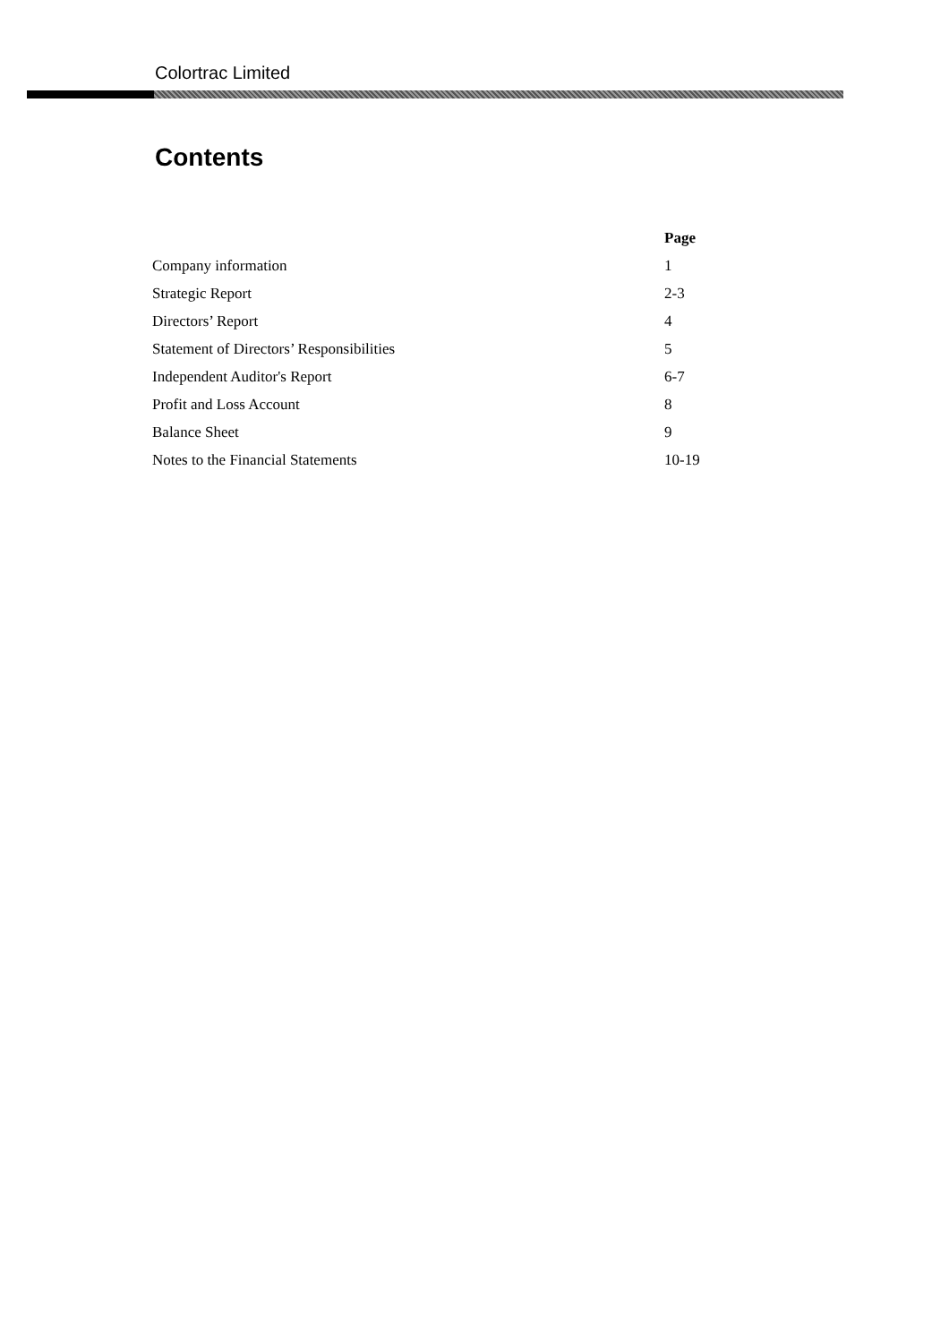Colortrac Limited
Contents
| | Page |
| --- | --- |
| Company information | 1 |
| Strategic Report | 2-3 |
| Directors’ Report | 4 |
| Statement of Directors’ Responsibilities | 5 |
| Independent Auditor's Report | 6-7 |
| Profit and Loss Account | 8 |
| Balance Sheet | 9 |
| Notes to the Financial Statements | 10-19 |